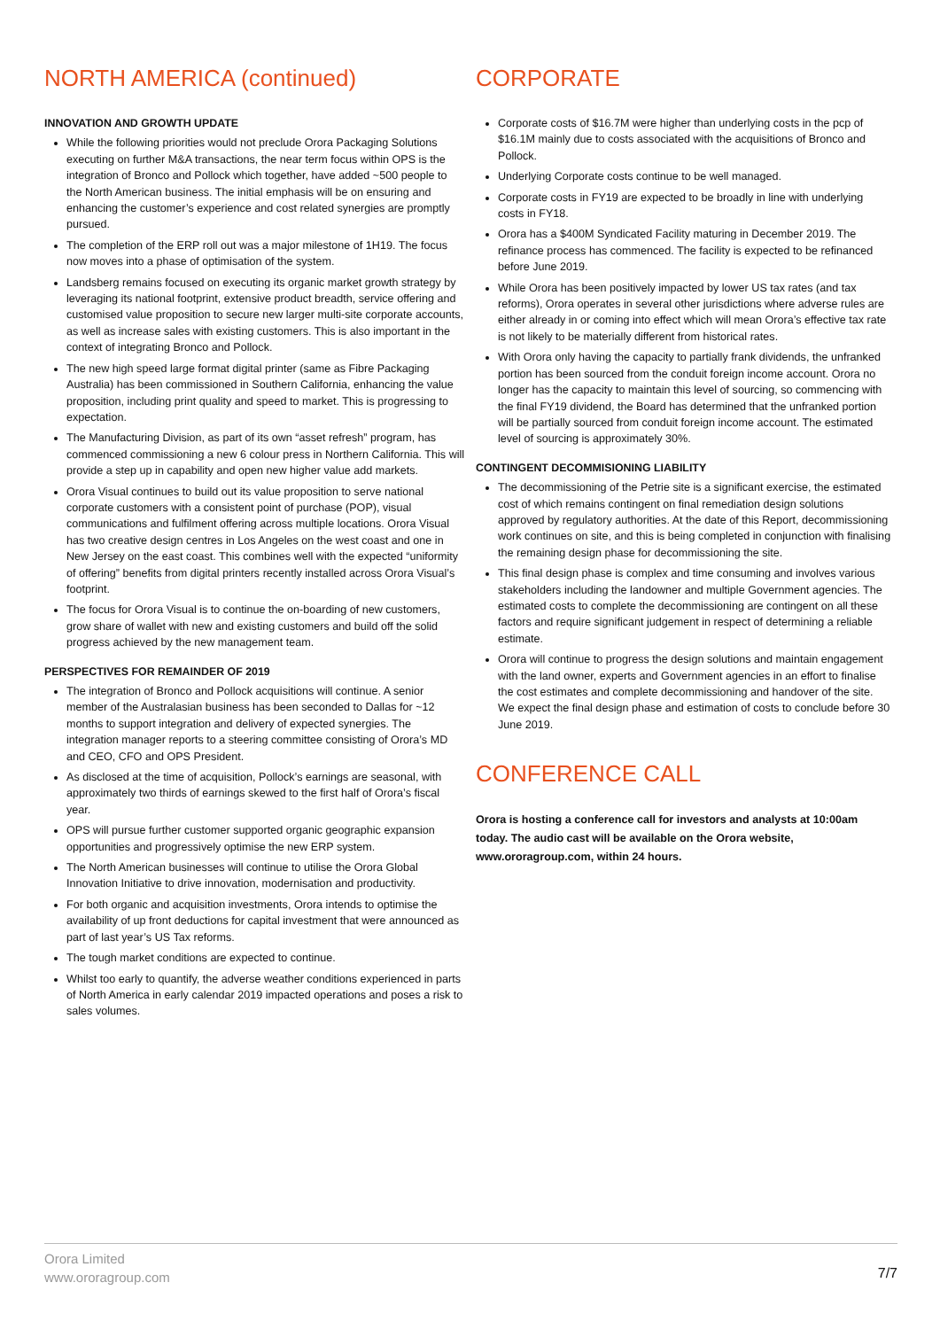NORTH AMERICA (continued)
INNOVATION AND GROWTH UPDATE
While the following priorities would not preclude Orora Packaging Solutions executing on further M&A transactions, the near term focus within OPS is the integration of Bronco and Pollock which together, have added ~500 people to the North American business. The initial emphasis will be on ensuring and enhancing the customer’s experience and cost related synergies are promptly pursued.
The completion of the ERP roll out was a major milestone of 1H19. The focus now moves into a phase of optimisation of the system.
Landsberg remains focused on executing its organic market growth strategy by leveraging its national footprint, extensive product breadth, service offering and customised value proposition to secure new larger multi-site corporate accounts, as well as increase sales with existing customers. This is also important in the context of integrating Bronco and Pollock.
The new high speed large format digital printer (same as Fibre Packaging Australia) has been commissioned in Southern California, enhancing the value proposition, including print quality and speed to market. This is progressing to expectation.
The Manufacturing Division, as part of its own “asset refresh” program, has commenced commissioning a new 6 colour press in Northern California. This will provide a step up in capability and open new higher value add markets.
Orora Visual continues to build out its value proposition to serve national corporate customers with a consistent point of purchase (POP), visual communications and fulfilment offering across multiple locations. Orora Visual has two creative design centres in Los Angeles on the west coast and one in New Jersey on the east coast. This combines well with the expected “uniformity of offering” benefits from digital printers recently installed across Orora Visual’s footprint.
The focus for Orora Visual is to continue the on-boarding of new customers, grow share of wallet with new and existing customers and build off the solid progress achieved by the new management team.
PERSPECTIVES FOR REMAINDER OF 2019
The integration of Bronco and Pollock acquisitions will continue. A senior member of the Australasian business has been seconded to Dallas for ~12 months to support integration and delivery of expected synergies. The integration manager reports to a steering committee consisting of Orora’s MD and CEO, CFO and OPS President.
As disclosed at the time of acquisition, Pollock’s earnings are seasonal, with approximately two thirds of earnings skewed to the first half of Orora’s fiscal year.
OPS will pursue further customer supported organic geographic expansion opportunities and progressively optimise the new ERP system.
The North American businesses will continue to utilise the Orora Global Innovation Initiative to drive innovation, modernisation and productivity.
For both organic and acquisition investments, Orora intends to optimise the availability of up front deductions for capital investment that were announced as part of last year’s US Tax reforms.
The tough market conditions are expected to continue.
Whilst too early to quantify, the adverse weather conditions experienced in parts of North America in early calendar 2019 impacted operations and poses a risk to sales volumes.
CORPORATE
Corporate costs of $16.7M were higher than underlying costs in the pcp of $16.1M mainly due to costs associated with the acquisitions of Bronco and Pollock.
Underlying Corporate costs continue to be well managed.
Corporate costs in FY19 are expected to be broadly in line with underlying costs in FY18.
Orora has a $400M Syndicated Facility maturing in December 2019. The refinance process has commenced. The facility is expected to be refinanced before June 2019.
While Orora has been positively impacted by lower US tax rates (and tax reforms), Orora operates in several other jurisdictions where adverse rules are either already in or coming into effect which will mean Orora’s effective tax rate is not likely to be materially different from historical rates.
With Orora only having the capacity to partially frank dividends, the unfranked portion has been sourced from the conduit foreign income account. Orora no longer has the capacity to maintain this level of sourcing, so commencing with the final FY19 dividend, the Board has determined that the unfranked portion will be partially sourced from conduit foreign income account. The estimated level of sourcing is approximately 30%.
CONTINGENT DECOMMISIONING LIABILITY
The decommissioning of the Petrie site is a significant exercise, the estimated cost of which remains contingent on final remediation design solutions approved by regulatory authorities. At the date of this Report, decommissioning work continues on site, and this is being completed in conjunction with finalising the remaining design phase for decommissioning the site.
This final design phase is complex and time consuming and involves various stakeholders including the landowner and multiple Government agencies. The estimated costs to complete the decommissioning are contingent on all these factors and require significant judgement in respect of determining a reliable estimate.
Orora will continue to progress the design solutions and maintain engagement with the land owner, experts and Government agencies in an effort to finalise the cost estimates and complete decommissioning and handover of the site. We expect the final design phase and estimation of costs to conclude before 30 June 2019.
CONFERENCE CALL
Orora is hosting a conference call for investors and analysts at 10:00am today. The audio cast will be available on the Orora website, www.ororagroup.com, within 24 hours.
Orora Limited
www.ororagroup.com
7/7